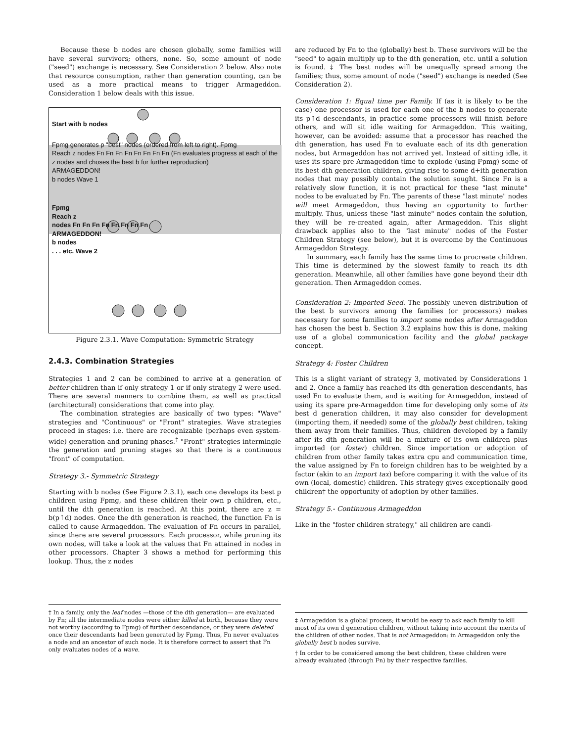Because these b nodes are chosen globally, some families will have several survivors; others, none. So, some amount of node ("seed") exchange is necessary. See Consideration 2 below. Also note that resource consumption, rather than generation counting, can be used as a more practical means to trigger Armageddon. Consideration 1 below deals with this issue.
Start with b nodes
Fpmg generates p "best" nodes (ordered from left to right). Fpmg
Reach z nodes Fn Fn Fn Fn Fn Fn Fn Fn (Fn evaluates progress at each of the z nodes and choses the best b for further reproduction)
ARMAGEDDON!
b nodes Wave 1
Fpmg
Reach z
nodes Fn Fn Fn Fn Fn Fn Fn Fn
ARMAGEDDON!
b nodes
. . . etc. Wave 2
Figure 2.3.1. Wave Computation: Symmetric Strategy
2.4.3. Combination Strategies
Strategies 1 and 2 can be combined to arrive at a generation of better children than if only strategy 1 or if only strategy 2 were used. There are several manners to combine them, as well as practical (architectural) considerations that come into play.
The combination strategies are basically of two types: "Wave" strategies and "Continuous" or "Front" strategies. Wave strategies proceed in stages: i.e. there are recognizable (perhaps even system-wide) generation and pruning phases.<sup>†</sup> "Front" strategies intermingle the generation and pruning stages so that there is a continuous "front" of computation.
Strategy 3.- Symmetric Strategy
Starting with b nodes (See Figure 2.3.1), each one develops its best p children using Fpmg, and these children their own p children, etc., until the dth generation is reached. At this point, there are z = b(p↑d) nodes. Once the dth generation is reached, the function Fn is called to cause Armageddon. The evaluation of Fn occurs in parallel, since there are several processors. Each processor, while pruning its own nodes, will take a look at the values that Fn attained in nodes in other processors. Chapter 3 shows a method for performing this lookup. Thus, the z nodes
† In a family, only the leaf nodes —those of the dth generation— are evaluated by Fn; all the intermediate nodes were either killed at birth, because they were not worthy (according to Fpmg) of further descendance, or they were deleted once their descendants had been generated by Fpmg. Thus, Fn never evaluates a node and an ancestor of such node. It is therefore correct to assert that Fn only evaluates nodes of a wave.
are reduced by Fn to the (globally) best b. These survivors will be the "seed" to again multiply up to the dth generation, etc. until a solution is found. ‡ The best nodes will be unequally spread among the families; thus, some amount of node ("seed") exchange is needed (See Consideration 2).
Consideration 1: Equal time per Family. If (as it is likely to be the case) one processor is used for each one of the b nodes to generate its p↑d descendants, in practice some processors will finish before others, and will sit idle waiting for Armageddon. This waiting, however, can be avoided: assume that a processor has reached the dth generation, has used Fn to evaluate each of its dth generation nodes, but Armageddon has not arrived yet. Instead of sitting idle, it uses its spare pre-Armageddon time to explode (using Fpmg) some of its best dth generation children, giving rise to some d+ith generation nodes that may possibly contain the solution sought. Since Fn is a relatively slow function, it is not practical for these "last minute" nodes to be evaluated by Fn. The parents of these "last minute" nodes will meet Armageddon, thus having an opportunity to further multiply. Thus, unless these "last minute" nodes contain the solution, they will be re-created again, after Armageddon. This slight drawback applies also to the "last minute" nodes of the Foster Children Strategy (see below), but it is overcome by the Continuous Armageddon Strategy.
In summary, each family has the same time to procreate children. This time is determined by the slowest family to reach its dth generation. Meanwhile, all other families have gone beyond their dth generation. Then Armageddon comes.
Consideration 2: Imported Seed. The possibly uneven distribution of the best b survivors among the families (or processors) makes necessary for some families to import some nodes after Armageddon has chosen the best b. Section 3.2 explains how this is done, making use of a global communication facility and the global package concept.
Strategy 4: Foster Children
This is a slight variant of strategy 3, motivated by Considerations 1 and 2. Once a family has reached its dth generation descendants, has used Fn to evaluate them, and is waiting for Armageddon, instead of using its spare pre-Armageddon time for developing only some of its best d generation children, it may also consider for development (importing them, if needed) some of the globally best children, taking them away from their families. Thus, children developed by a family after its dth generation will be a mixture of its own children plus imported (or foster) children. Since importation or adoption of children from other family takes extra cpu and communication time, the value assigned by Fn to foreign children has to be weighted by a factor (akin to an import tax) before comparing it with the value of its own (local, domestic) children. This strategy gives exceptionally good children† the opportunity of adoption by other families.
Strategy 5.- Continuous Armageddon
Like in the "foster children strategy," all children are candi-
‡ Armageddon is a global process; it would be easy to ask each family to kill most of its own d generation children, without taking into account the merits of the children of other nodes. That is not Armageddon: in Armageddon only the globally best b nodes survive.
† In order to be considered among the best children, these children were already evaluated (through Fn) by their respective families.